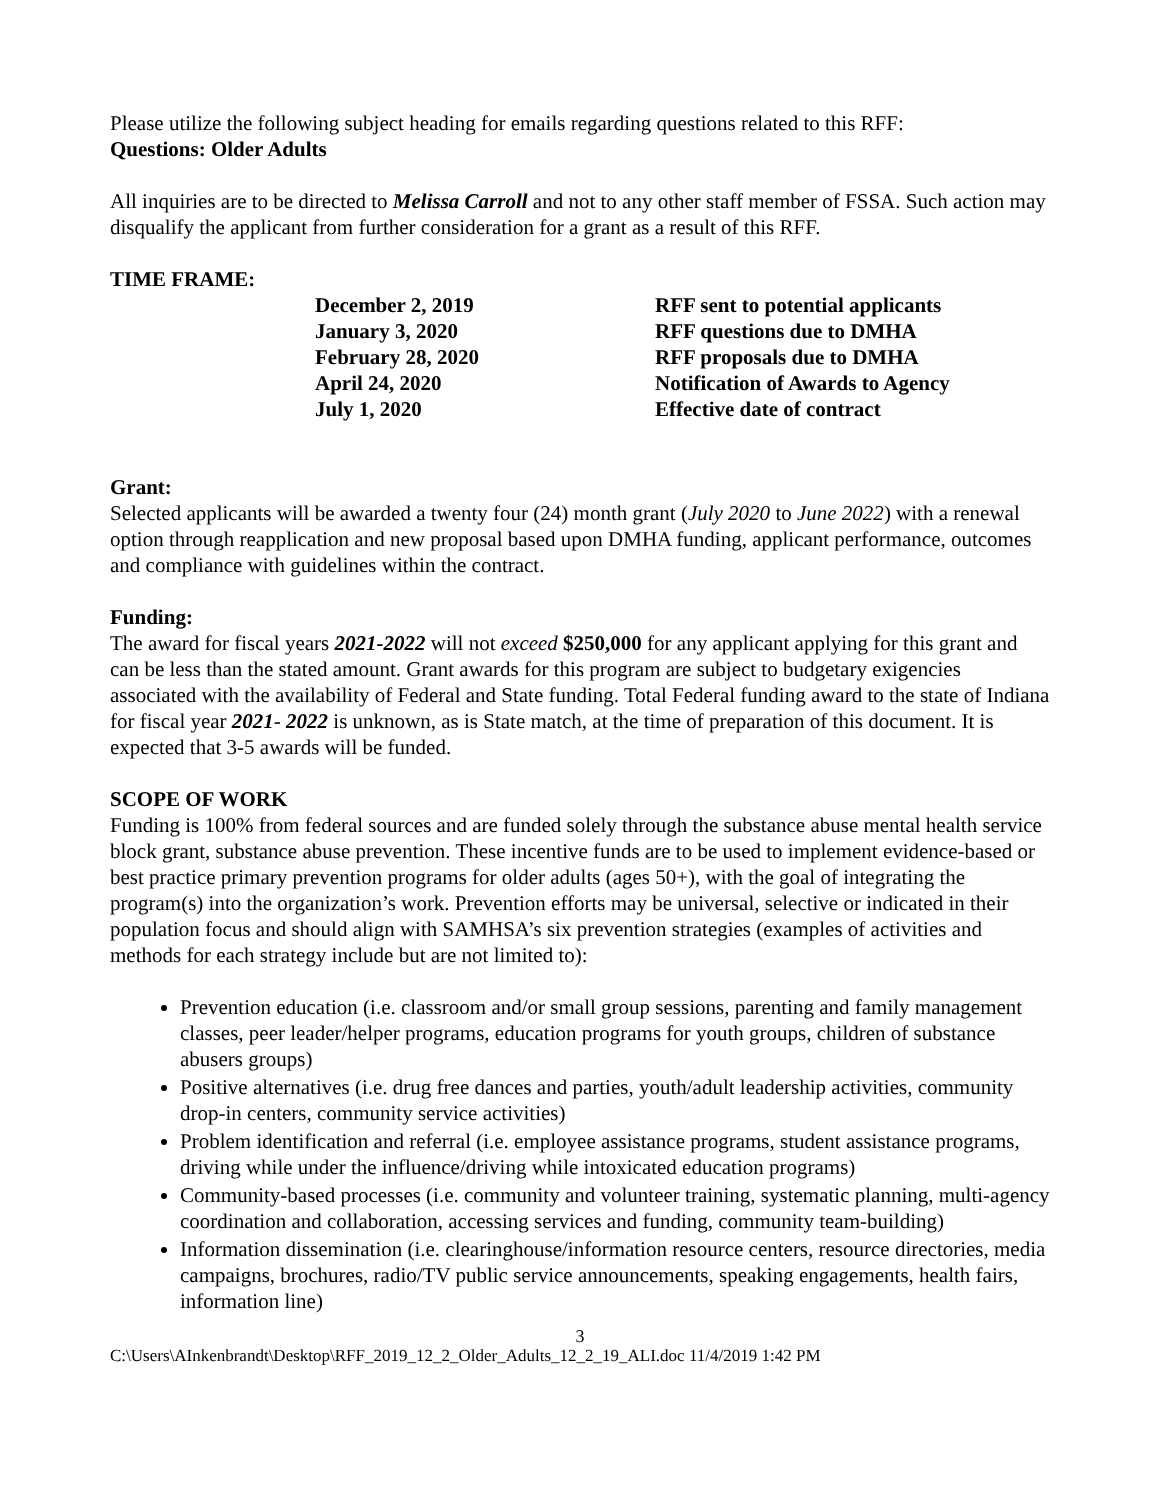Please utilize the following subject heading for emails regarding questions related to this RFF:
Questions: Older Adults
All inquiries are to be directed to Melissa Carroll and not to any other staff member of FSSA. Such action may disqualify the applicant from further consideration for a grant as a result of this RFF.
TIME FRAME:
| December 2, 2019 | RFF sent to potential applicants |
| January 3, 2020 | RFF questions due to DMHA |
| February 28, 2020 | RFF proposals due to DMHA |
| April 24, 2020 | Notification of Awards to Agency |
| July 1, 2020 | Effective date of contract |
Grant:
Selected applicants will be awarded a twenty four (24) month grant (July 2020 to June 2022) with a renewal option through reapplication and new proposal based upon DMHA funding, applicant performance, outcomes and compliance with guidelines within the contract.
Funding:
The award for fiscal years 2021-2022 will not exceed $250,000 for any applicant applying for this grant and can be less than the stated amount. Grant awards for this program are subject to budgetary exigencies associated with the availability of Federal and State funding. Total Federal funding award to the state of Indiana for fiscal year 2021- 2022 is unknown, as is State match, at the time of preparation of this document. It is expected that 3-5 awards will be funded.
SCOPE OF WORK
Funding is 100% from federal sources and are funded solely through the substance abuse mental health service block grant, substance abuse prevention. These incentive funds are to be used to implement evidence-based or best practice primary prevention programs for older adults (ages 50+), with the goal of integrating the program(s) into the organization’s work. Prevention efforts may be universal, selective or indicated in their population focus and should align with SAMHSA’s six prevention strategies (examples of activities and methods for each strategy include but are not limited to):
Prevention education (i.e. classroom and/or small group sessions, parenting and family management classes, peer leader/helper programs, education programs for youth groups, children of substance abusers groups)
Positive alternatives (i.e. drug free dances and parties, youth/adult leadership activities, community drop-in centers, community service activities)
Problem identification and referral (i.e. employee assistance programs, student assistance programs, driving while under the influence/driving while intoxicated education programs)
Community-based processes (i.e. community and volunteer training, systematic planning, multi-agency coordination and collaboration, accessing services and funding, community team-building)
Information dissemination (i.e. clearinghouse/information resource centers, resource directories, media campaigns, brochures, radio/TV public service announcements, speaking engagements, health fairs, information line)
3
C:\Users\AInkenbrandt\Desktop\RFF_2019_12_2_Older_Adults_12_2_19_ALI.doc 11/4/2019 1:42 PM